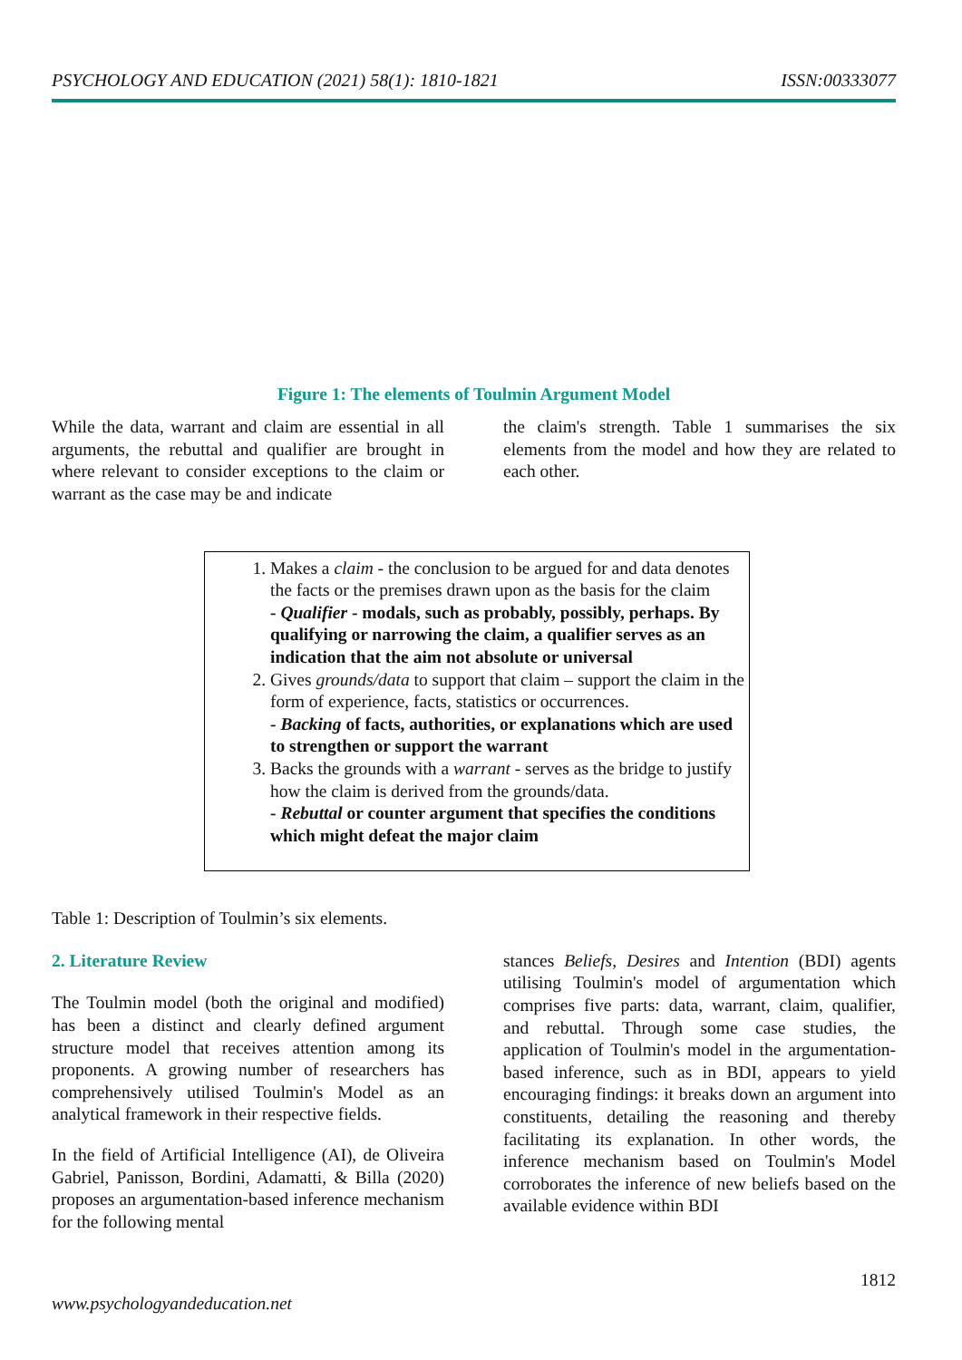PSYCHOLOGY AND EDUCATION (2021) 58(1): 1810-1821 ISSN:00333077
Figure 1: The elements of Toulmin Argument Model
While the data, warrant and claim are essential in all arguments, the rebuttal and qualifier are brought in where relevant to consider exceptions to the claim or warrant as the case may be and indicate
the claim's strength. Table 1 summarises the six elements from the model and how they are related to each other.
1. Makes a claim - the conclusion to be argued for and data denotes the facts or the premises drawn upon as the basis for the claim
- Qualifier - modals, such as probably, possibly, perhaps. By qualifying or narrowing the claim, a qualifier serves as an indication that the aim not absolute or universal
2. Gives grounds/data to support that claim – support the claim in the form of experience, facts, statistics or occurrences.
- Backing of facts, authorities, or explanations which are used to strengthen or support the warrant
3. Backs the grounds with a warrant - serves as the bridge to justify how the claim is derived from the grounds/data.
- Rebuttal or counter argument that specifies the conditions which might defeat the major claim
Table 1: Description of Toulmin’s six elements.
2. Literature Review
The Toulmin model (both the original and modified) has been a distinct and clearly defined argument structure model that receives attention among its proponents. A growing number of researchers has comprehensively utilised Toulmin's Model as an analytical framework in their respective fields.
In the field of Artificial Intelligence (AI), de Oliveira Gabriel, Panisson, Bordini, Adamatti, & Billa (2020) proposes an argumentation-based inference mechanism for the following mental
stances Beliefs, Desires and Intention (BDI) agents utilising Toulmin's model of argumentation which comprises five parts: data, warrant, claim, qualifier, and rebuttal. Through some case studies, the application of Toulmin's model in the argumentation-based inference, such as in BDI, appears to yield encouraging findings: it breaks down an argument into constituents, detailing the reasoning and thereby facilitating its explanation. In other words, the inference mechanism based on Toulmin's Model corroborates the inference of new beliefs based on the available evidence within BDI
1812
www.psychologyandeducation.net